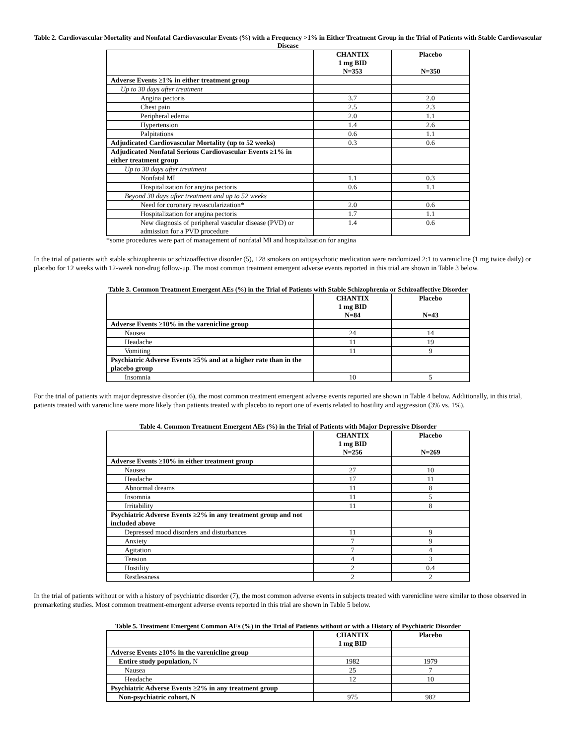Table 2. Cardiovascular Mortality and Nonfatal Cardiovascular Events (%) with a Frequency >1% in Either Treatment Group in the Trial of Patients with Stable Cardiovascular Disease
| | CHANTIX 1 mg BID N=353 | Placebo N=350 |
| Adverse Events ≥1% in either treatment group | | |
| Up to 30 days after treatment | | |
| Angina pectoris | 3.7 | 2.0 |
| Chest pain | 2.5 | 2.3 |
| Peripheral edema | 2.0 | 1.1 |
| Hypertension | 1.4 | 2.6 |
| Palpitations | 0.6 | 1.1 |
| Adjudicated Cardiovascular Mortality (up to 52 weeks) | 0.3 | 0.6 |
| Adjudicated Nonfatal Serious Cardiovascular Events ≥1% in either treatment group | | |
| Up to 30 days after treatment | | |
| Nonfatal MI | 1.1 | 0.3 |
| Hospitalization for angina pectoris | 0.6 | 1.1 |
| Beyond 30 days after treatment and up to 52 weeks | | |
| Need for coronary revascularization* | 2.0 | 0.6 |
| Hospitalization for angina pectoris | 1.7 | 1.1 |
| New diagnosis of peripheral vascular disease (PVD) or admission for a PVD procedure | 1.4 | 0.6 |
*some procedures were part of management of nonfatal MI and hospitalization for angina
In the trial of patients with stable schizophrenia or schizoaffective disorder (5), 128 smokers on antipsychotic medication were randomized 2:1 to varenicline (1 mg twice daily) or placebo for 12 weeks with 12-week non-drug follow-up. The most common treatment emergent adverse events reported in this trial are shown in Table 3 below.
Table 3. Common Treatment Emergent AEs (%) in the Trial of Patients with Stable Schizophrenia or Schizoaffective Disorder
| | CHANTIX 1 mg BID N=84 | Placebo N=43 |
| Adverse Events ≥10% in the varenicline group | | |
| Nausea | 24 | 14 |
| Headache | 11 | 19 |
| Vomiting | 11 | 9 |
| Psychiatric Adverse Events ≥5% and at a higher rate than in the placebo group | | |
| Insomnia | 10 | 5 |
For the trial of patients with major depressive disorder (6), the most common treatment emergent adverse events reported are shown in Table 4 below. Additionally, in this trial, patients treated with varenicline were more likely than patients treated with placebo to report one of events related to hostility and aggression (3% vs. 1%).
Table 4. Common Treatment Emergent AEs (%) in the Trial of Patients with Major Depressive Disorder
| | CHANTIX 1 mg BID N=256 | Placebo N=269 |
| Adverse Events ≥10% in either treatment group | | |
| Nausea | 27 | 10 |
| Headache | 17 | 11 |
| Abnormal dreams | 11 | 8 |
| Insomnia | 11 | 5 |
| Irritability | 11 | 8 |
| Psychiatric Adverse Events ≥2% in any treatment group and not included above | | |
| Depressed mood disorders and disturbances | 11 | 9 |
| Anxiety | 7 | 9 |
| Agitation | 7 | 4 |
| Tension | 4 | 3 |
| Hostility | 2 | 0.4 |
| Restlessness | 2 | 2 |
In the trial of patients without or with a history of psychiatric disorder (7), the most common adverse events in subjects treated with varenicline were similar to those observed in premarketing studies. Most common treatment-emergent adverse events reported in this trial are shown in Table 5 below.
Table 5. Treatment Emergent Common AEs (%) in the Trial of Patients without or with a History of Psychiatric Disorder
| | CHANTIX 1 mg BID | Placebo |
| Adverse Events ≥10% in the varenicline group | | |
| Entire study population, N | 1982 | 1979 |
| Nausea | 25 | 7 |
| Headache | 12 | 10 |
| Psychiatric Adverse Events ≥2% in any treatment group | | |
| Non-psychiatric cohort, N | 975 | 982 |